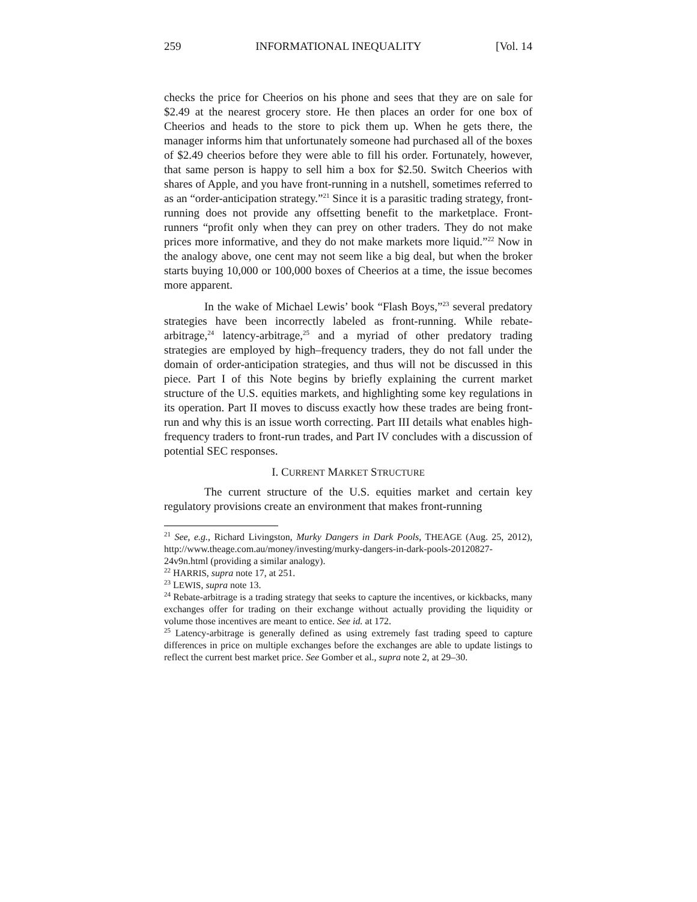259 INFORMATIONAL INEQUALITY [Vol. 14
checks the price for Cheerios on his phone and sees that they are on sale for $2.49 at the nearest grocery store. He then places an order for one box of Cheerios and heads to the store to pick them up. When he gets there, the manager informs him that unfortunately someone had purchased all of the boxes of $2.49 cheerios before they were able to fill his order. Fortunately, however, that same person is happy to sell him a box for $2.50. Switch Cheerios with shares of Apple, and you have front-running in a nutshell, sometimes referred to as an “order-anticipation strategy.”<sup>21</sup> Since it is a parasitic trading strategy, front-running does not provide any offsetting benefit to the marketplace. Front-runners “profit only when they can prey on other traders. They do not make prices more informative, and they do not make markets more liquid.”<sup>22</sup> Now in the analogy above, one cent may not seem like a big deal, but when the broker starts buying 10,000 or 100,000 boxes of Cheerios at a time, the issue becomes more apparent.
In the wake of Michael Lewis’ book “Flash Boys,”<sup>23</sup> several predatory strategies have been incorrectly labeled as front-running. While rebate-arbitrage,<sup>24</sup> latency-arbitrage,<sup>25</sup> and a myriad of other predatory trading strategies are employed by high–frequency traders, they do not fall under the domain of order-anticipation strategies, and thus will not be discussed in this piece. Part I of this Note begins by briefly explaining the current market structure of the U.S. equities markets, and highlighting some key regulations in its operation. Part II moves to discuss exactly how these trades are being front-run and why this is an issue worth correcting. Part III details what enables high-frequency traders to front-run trades, and Part IV concludes with a discussion of potential SEC responses.
I. CURRENT MARKET STRUCTURE
The current structure of the U.S. equities market and certain key regulatory provisions create an environment that makes front-running
<sup>21</sup> See, e.g., Richard Livingston, Murky Dangers in Dark Pools, THEAGE (Aug. 25, 2012), http://www.theage.com.au/money/investing/murky-dangers-in-dark-pools-20120827-24v9n.html (providing a similar analogy).
<sup>22</sup> HARRIS, supra note 17, at 251.
<sup>23</sup> LEWIS, supra note 13.
<sup>24</sup> Rebate-arbitrage is a trading strategy that seeks to capture the incentives, or kickbacks, many exchanges offer for trading on their exchange without actually providing the liquidity or volume those incentives are meant to entice. See id. at 172.
<sup>25</sup> Latency-arbitrage is generally defined as using extremely fast trading speed to capture differences in price on multiple exchanges before the exchanges are able to update listings to reflect the current best market price. See Gomber et al., supra note 2, at 29–30.